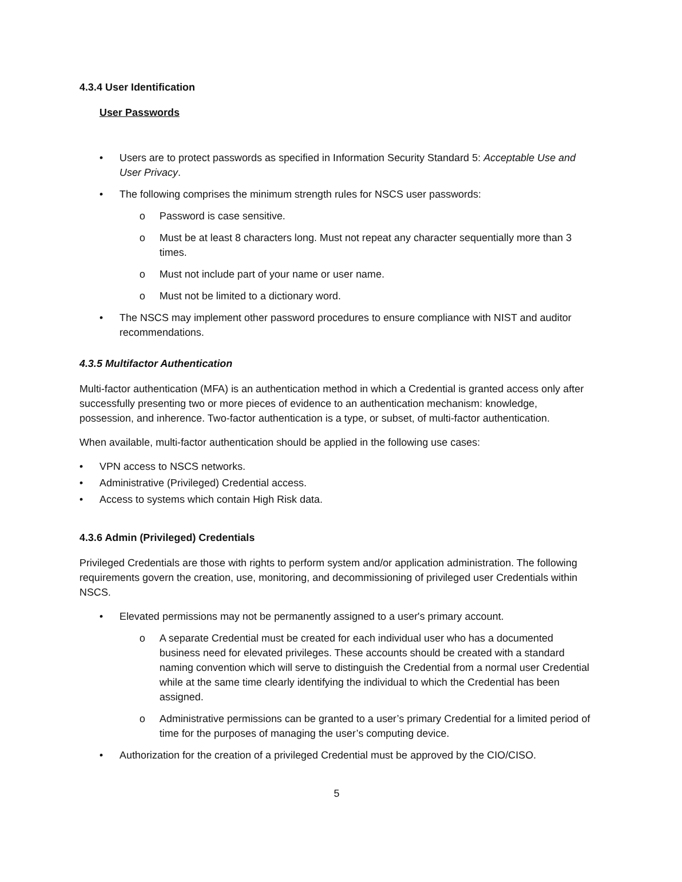4.3.4 User Identification
User Passwords
• Users are to protect passwords as specified in Information Security Standard 5: Acceptable Use and User Privacy.
• The following comprises the minimum strength rules for NSCS user passwords:
o Password is case sensitive.
o Must be at least 8 characters long. Must not repeat any character sequentially more than 3 times.
o Must not include part of your name or user name.
o Must not be limited to a dictionary word.
• The NSCS may implement other password procedures to ensure compliance with NIST and auditor recommendations.
4.3.5 Multifactor Authentication
Multi-factor authentication (MFA) is an authentication method in which a Credential is granted access only after successfully presenting two or more pieces of evidence to an authentication mechanism: knowledge, possession, and inherence. Two-factor authentication is a type, or subset, of multi-factor authentication.
When available, multi-factor authentication should be applied in the following use cases:
• VPN access to NSCS networks.
• Administrative (Privileged) Credential access.
• Access to systems which contain High Risk data.
4.3.6 Admin (Privileged) Credentials
Privileged Credentials are those with rights to perform system and/or application administration. The following requirements govern the creation, use, monitoring, and decommissioning of privileged user Credentials within NSCS.
• Elevated permissions may not be permanently assigned to a user's primary account.
o A separate Credential must be created for each individual user who has a documented business need for elevated privileges. These accounts should be created with a standard naming convention which will serve to distinguish the Credential from a normal user Credential while at the same time clearly identifying the individual to which the Credential has been assigned.
o Administrative permissions can be granted to a user’s primary Credential for a limited period of time for the purposes of managing the user’s computing device.
• Authorization for the creation of a privileged Credential must be approved by the CIO/CISO.
5